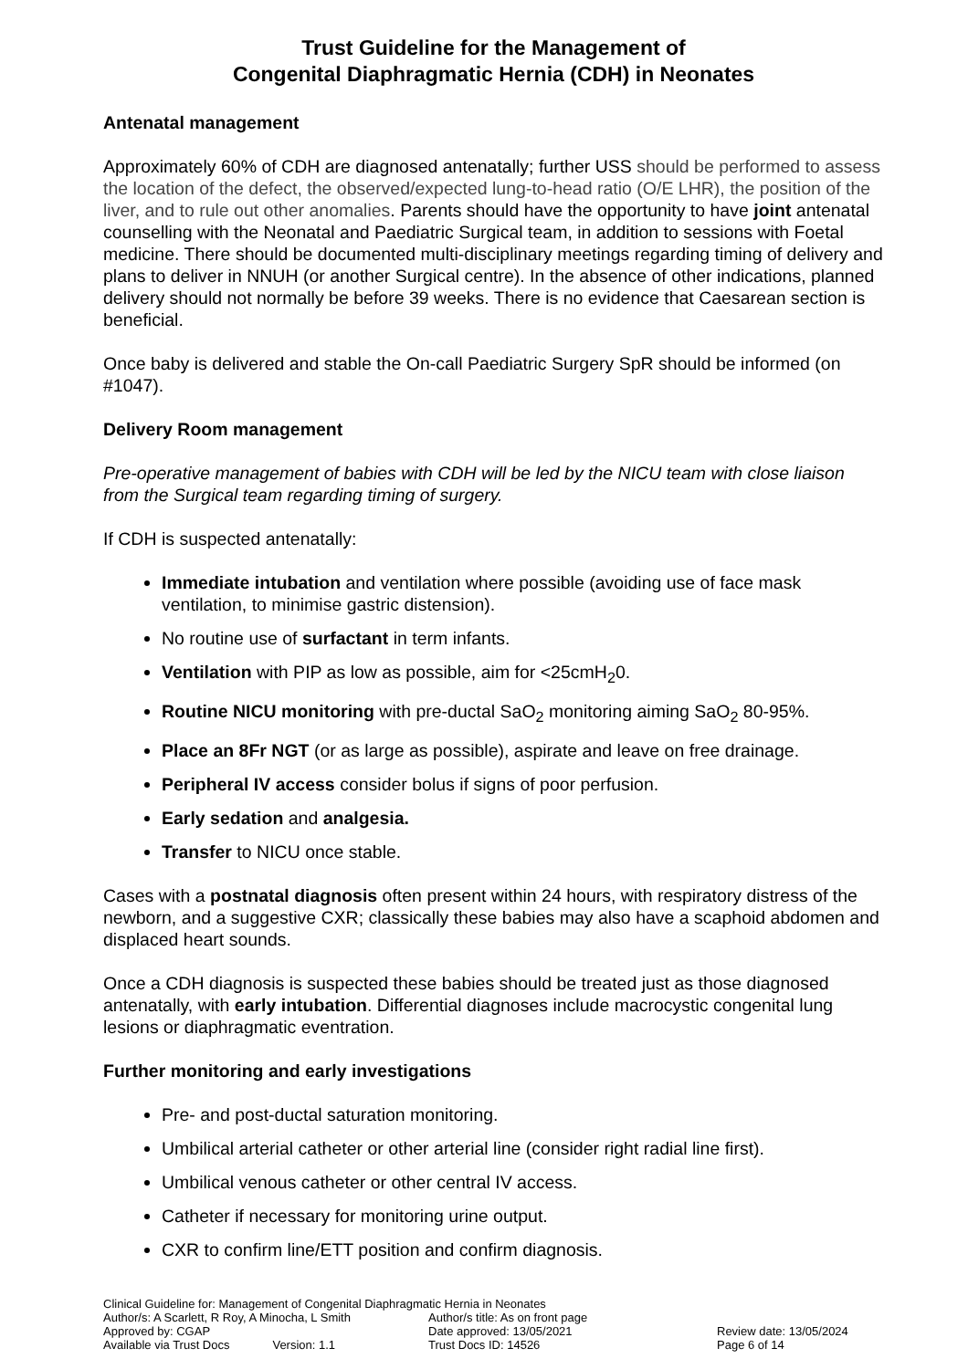Trust Guideline for the Management of
Congenital Diaphragmatic Hernia (CDH) in Neonates
Antenatal management
Approximately 60% of CDH are diagnosed antenatally; further USS should be performed to assess the location of the defect, the observed/expected lung-to-head ratio (O/E LHR), the position of the liver, and to rule out other anomalies. Parents should have the opportunity to have joint antenatal counselling with the Neonatal and Paediatric Surgical team, in addition to sessions with Foetal medicine. There should be documented multi-disciplinary meetings regarding timing of delivery and plans to deliver in NNUH (or another Surgical centre). In the absence of other indications, planned delivery should not normally be before 39 weeks. There is no evidence that Caesarean section is beneficial.
Once baby is delivered and stable the On-call Paediatric Surgery SpR should be informed (on #1047).
Delivery Room management
Pre-operative management of babies with CDH will be led by the NICU team with close liaison from the Surgical team regarding timing of surgery.
If CDH is suspected antenatally:
Immediate intubation and ventilation where possible (avoiding use of face mask ventilation, to minimise gastric distension).
No routine use of surfactant in term infants.
Ventilation with PIP as low as possible, aim for <25cmH<sub>2</sub>0.
Routine NICU monitoring with pre-ductal SaO<sub>2</sub> monitoring aiming SaO<sub>2</sub> 80-95%.
Place an 8Fr NGT (or as large as possible), aspirate and leave on free drainage.
Peripheral IV access consider bolus if signs of poor perfusion.
Early sedation and analgesia.
Transfer to NICU once stable.
Cases with a postnatal diagnosis often present within 24 hours, with respiratory distress of the newborn, and a suggestive CXR; classically these babies may also have a scaphoid abdomen and displaced heart sounds.
Once a CDH diagnosis is suspected these babies should be treated just as those diagnosed antenatally, with early intubation. Differential diagnoses include macrocystic congenital lung lesions or diaphragmatic eventration.
Further monitoring and early investigations
Pre- and post-ductal saturation monitoring.
Umbilical arterial catheter or other arterial line (consider right radial line first).
Umbilical venous catheter or other central IV access.
Catheter if necessary for monitoring urine output.
CXR to confirm line/ETT position and confirm diagnosis.
Clinical Guideline for: Management of Congenital Diaphragmatic Hernia in Neonates
| Author/s: A Scarlett, R Roy, A Minocha, L Smith | Author/s title: As on front page | |
| Approved by: CGAP | Date approved: 13/05/2021 | Review date: 13/05/2024 |
| Available via Trust Docs Version: 1.1 | Trust Docs ID: 14526 | Page 6 of 14 |